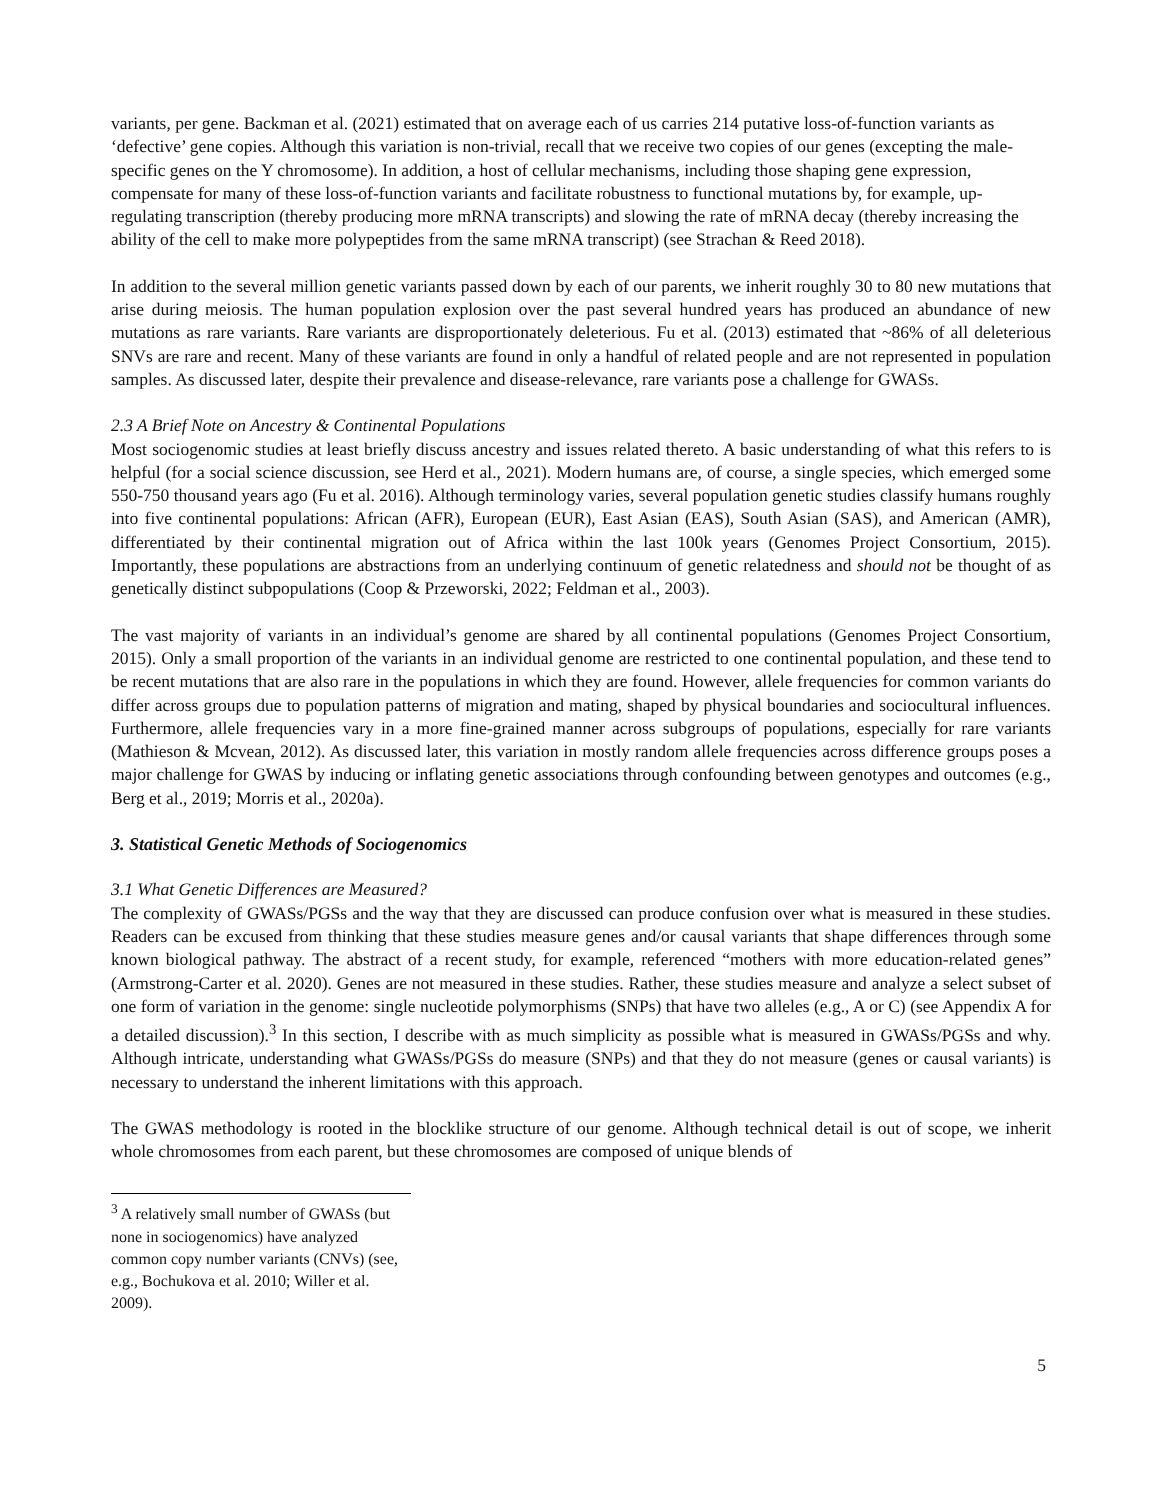variants, per gene. Backman et al. (2021) estimated that on average each of us carries 214 putative loss-of-function variants as ‘defective’ gene copies. Although this variation is non-trivial, recall that we receive two copies of our genes (excepting the male-specific genes on the Y chromosome). In addition, a host of cellular mechanisms, including those shaping gene expression, compensate for many of these loss-of-function variants and facilitate robustness to functional mutations by, for example, up-regulating transcription (thereby producing more mRNA transcripts) and slowing the rate of mRNA decay (thereby increasing the ability of the cell to make more polypeptides from the same mRNA transcript) (see Strachan & Reed 2018).
In addition to the several million genetic variants passed down by each of our parents, we inherit roughly 30 to 80 new mutations that arise during meiosis. The human population explosion over the past several hundred years has produced an abundance of new mutations as rare variants. Rare variants are disproportionately deleterious. Fu et al. (2013) estimated that ~86% of all deleterious SNVs are rare and recent. Many of these variants are found in only a handful of related people and are not represented in population samples. As discussed later, despite their prevalence and disease-relevance, rare variants pose a challenge for GWASs.
2.3 A Brief Note on Ancestry & Continental Populations
Most sociogenomic studies at least briefly discuss ancestry and issues related thereto. A basic understanding of what this refers to is helpful (for a social science discussion, see Herd et al., 2021). Modern humans are, of course, a single species, which emerged some 550-750 thousand years ago (Fu et al. 2016). Although terminology varies, several population genetic studies classify humans roughly into five continental populations: African (AFR), European (EUR), East Asian (EAS), South Asian (SAS), and American (AMR), differentiated by their continental migration out of Africa within the last 100k years (Genomes Project Consortium, 2015). Importantly, these populations are abstractions from an underlying continuum of genetic relatedness and should not be thought of as genetically distinct subpopulations (Coop & Przeworski, 2022; Feldman et al., 2003).
The vast majority of variants in an individual’s genome are shared by all continental populations (Genomes Project Consortium, 2015). Only a small proportion of the variants in an individual genome are restricted to one continental population, and these tend to be recent mutations that are also rare in the populations in which they are found. However, allele frequencies for common variants do differ across groups due to population patterns of migration and mating, shaped by physical boundaries and sociocultural influences. Furthermore, allele frequencies vary in a more fine-grained manner across subgroups of populations, especially for rare variants (Mathieson & Mcvean, 2012). As discussed later, this variation in mostly random allele frequencies across difference groups poses a major challenge for GWAS by inducing or inflating genetic associations through confounding between genotypes and outcomes (e.g., Berg et al., 2019; Morris et al., 2020a).
3. Statistical Genetic Methods of Sociogenomics
3.1 What Genetic Differences are Measured?
The complexity of GWASs/PGSs and the way that they are discussed can produce confusion over what is measured in these studies. Readers can be excused from thinking that these studies measure genes and/or causal variants that shape differences through some known biological pathway. The abstract of a recent study, for example, referenced “mothers with more education-related genes” (Armstrong-Carter et al. 2020). Genes are not measured in these studies. Rather, these studies measure and analyze a select subset of one form of variation in the genome: single nucleotide polymorphisms (SNPs) that have two alleles (e.g., A or C) (see Appendix A for a detailed discussion).<sup>3</sup> In this section, I describe with as much simplicity as possible what is measured in GWASs/PGSs and why. Although intricate, understanding what GWASs/PGSs do measure (SNPs) and that they do not measure (genes or causal variants) is necessary to understand the inherent limitations with this approach.
The GWAS methodology is rooted in the blocklike structure of our genome. Although technical detail is out of scope, we inherit whole chromosomes from each parent, but these chromosomes are composed of unique blends of
<sup>3</sup> A relatively small number of GWASs (but none in sociogenomics) have analyzed common copy number variants (CNVs) (see, e.g., Bochukova et al. 2010; Willer et al. 2009).
5